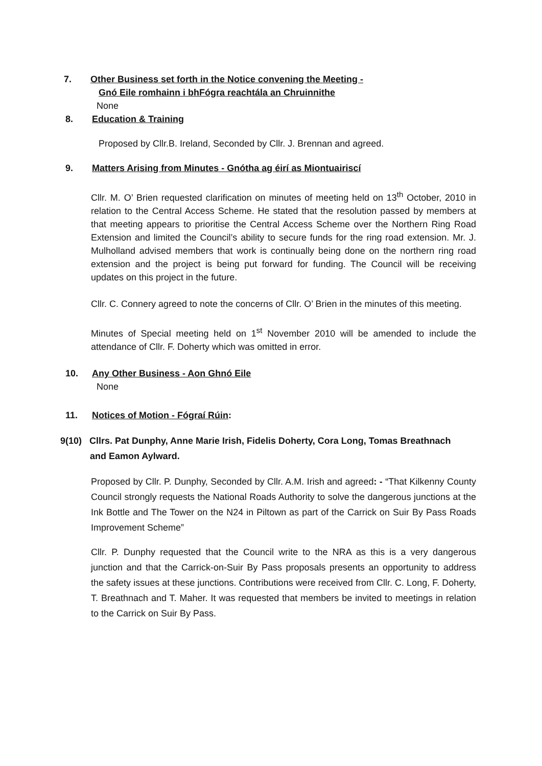7. Other Business set forth in the Notice convening the Meeting -
Gnó Eile romhainn i bhFógra reachtála an Chruinnithe
None
8. Education & Training
Proposed by Cllr.B. Ireland, Seconded by Cllr. J. Brennan and agreed.
9. Matters Arising from Minutes - Gnótha ag éirí as Miontuairiscí
Cllr. M. O’ Brien requested clarification on minutes of meeting held on 13<sup>th</sup> October, 2010 in relation to the Central Access Scheme. He stated that the resolution passed by members at that meeting appears to prioritise the Central Access Scheme over the Northern Ring Road Extension and limited the Council’s ability to secure funds for the ring road extension. Mr. J. Mulholland advised members that work is continually being done on the northern ring road extension and the project is being put forward for funding. The Council will be receiving updates on this project in the future.
Cllr. C. Connery agreed to note the concerns of Cllr. O’ Brien in the minutes of this meeting.
Minutes of Special meeting held on 1<sup>st</sup> November 2010 will be amended to include the attendance of Cllr. F. Doherty which was omitted in error.
10. Any Other Business - Aon Ghnó Eile
None
11. Notices of Motion - Fógraí Rúin:
9(10) Cllrs. Pat Dunphy, Anne Marie Irish, Fidelis Doherty, Cora Long, Tomas Breathnach
and Eamon Aylward.
Proposed by Cllr. P. Dunphy, Seconded by Cllr. A.M. Irish and agreed: - “That Kilkenny County Council strongly requests the National Roads Authority to solve the dangerous junctions at the Ink Bottle and The Tower on the N24 in Piltown as part of the Carrick on Suir By Pass Roads Improvement Scheme”
Cllr. P. Dunphy requested that the Council write to the NRA as this is a very dangerous junction and that the Carrick-on-Suir By Pass proposals presents an opportunity to address the safety issues at these junctions. Contributions were received from Cllr. C. Long, F. Doherty, T. Breathnach and T. Maher. It was requested that members be invited to meetings in relation to the Carrick on Suir By Pass.